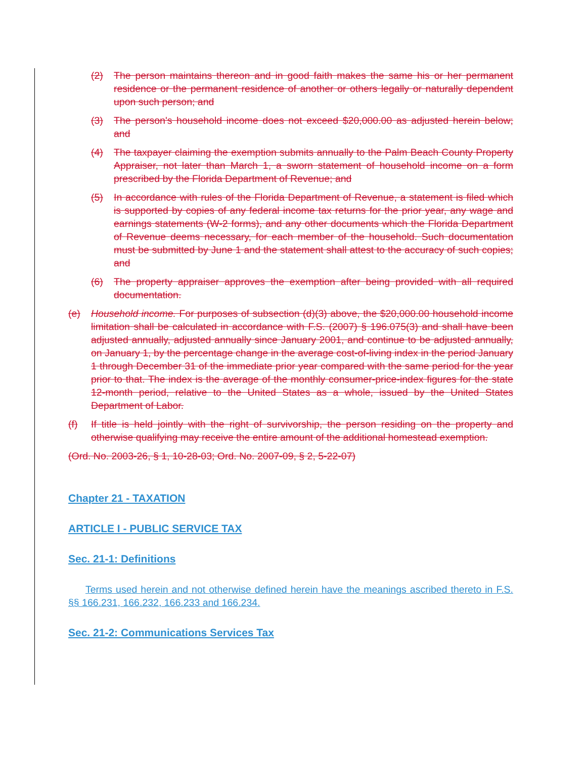(2) The person maintains thereon and in good faith makes the same his or her permanent residence or the permanent residence of another or others legally or naturally dependent upon such person; and
(3) The person's household income does not exceed $20,000.00 as adjusted herein below; and
(4) The taxpayer claiming the exemption submits annually to the Palm Beach County Property Appraiser, not later than March 1, a sworn statement of household income on a form prescribed by the Florida Department of Revenue; and
(5) In accordance with rules of the Florida Department of Revenue, a statement is filed which is supported by copies of any federal income tax returns for the prior year, any wage and earnings statements (W-2 forms), and any other documents which the Florida Department of Revenue deems necessary, for each member of the household. Such documentation must be submitted by June 1 and the statement shall attest to the accuracy of such copies; and
(6) The property appraiser approves the exemption after being provided with all required documentation.
(e) Household income. For purposes of subsection (d)(3) above, the $20,000.00 household income limitation shall be calculated in accordance with F.S. (2007) § 196.075(3) and shall have been adjusted annually, adjusted annually since January 2001, and continue to be adjusted annually, on January 1, by the percentage change in the average cost-of-living index in the period January 1 through December 31 of the immediate prior year compared with the same period for the year prior to that. The index is the average of the monthly consumer-price-index figures for the state 12-month period, relative to the United States as a whole, issued by the United States Department of Labor.
(f) If title is held jointly with the right of survivorship, the person residing on the property and otherwise qualifying may receive the entire amount of the additional homestead exemption.
(Ord. No. 2003-26, § 1, 10-28-03; Ord. No. 2007-09, § 2, 5-22-07)
Chapter 21 - TAXATION
ARTICLE I - PUBLIC SERVICE TAX
Sec. 21-1: Definitions
Terms used herein and not otherwise defined herein have the meanings ascribed thereto in F.S. §§ 166.231, 166.232, 166.233 and 166.234.
Sec. 21-2: Communications Services Tax